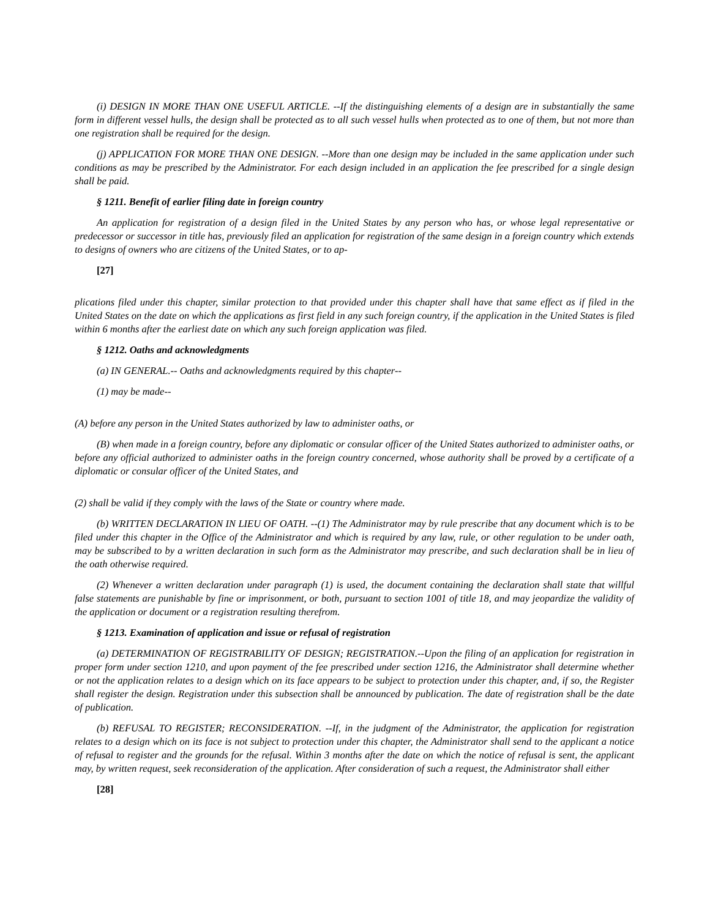(i) DESIGN IN MORE THAN ONE USEFUL ARTICLE. --If the distinguishing elements of a design are in substantially the same form in different vessel hulls, the design shall be protected as to all such vessel hulls when protected as to one of them, but not more than one registration shall be required for the design.
(j) APPLICATION FOR MORE THAN ONE DESIGN. --More than one design may be included in the same application under such conditions as may be prescribed by the Administrator. For each design included in an application the fee prescribed for a single design shall be paid.
§ 1211. Benefit of earlier filing date in foreign country
An application for registration of a design filed in the United States by any person who has, or whose legal representative or predecessor or successor in title has, previously filed an application for registration of the same design in a foreign country which extends to designs of owners who are citizens of the United States, or to ap-
[27]
plications filed under this chapter, similar protection to that provided under this chapter shall have that same effect as if filed in the United States on the date on which the applications as first field in any such foreign country, if the application in the United States is filed within 6 months after the earliest date on which any such foreign application was filed.
§ 1212. Oaths and acknowledgments
(a) IN GENERAL.-- Oaths and acknowledgments required by this chapter--
(1) may be made--
(A) before any person in the United States authorized by law to administer oaths, or
(B) when made in a foreign country, before any diplomatic or consular officer of the United States authorized to administer oaths, or before any official authorized to administer oaths in the foreign country concerned, whose authority shall be proved by a certificate of a diplomatic or consular officer of the United States, and
(2) shall be valid if they comply with the laws of the State or country where made.
(b) WRITTEN DECLARATION IN LIEU OF OATH. --(1) The Administrator may by rule prescribe that any document which is to be filed under this chapter in the Office of the Administrator and which is required by any law, rule, or other regulation to be under oath, may be subscribed to by a written declaration in such form as the Administrator may prescribe, and such declaration shall be in lieu of the oath otherwise required.
(2) Whenever a written declaration under paragraph (1) is used, the document containing the declaration shall state that willful false statements are punishable by fine or imprisonment, or both, pursuant to section 1001 of title 18, and may jeopardize the validity of the application or document or a registration resulting therefrom.
§ 1213. Examination of application and issue or refusal of registration
(a) DETERMINATION OF REGISTRABILITY OF DESIGN; REGISTRATION.--Upon the filing of an application for registration in proper form under section 1210, and upon payment of the fee prescribed under section 1216, the Administrator shall determine whether or not the application relates to a design which on its face appears to be subject to protection under this chapter, and, if so, the Register shall register the design. Registration under this subsection shall be announced by publication. The date of registration shall be the date of publication.
(b) REFUSAL TO REGISTER; RECONSIDERATION. --If, in the judgment of the Administrator, the application for registration relates to a design which on its face is not subject to protection under this chapter, the Administrator shall send to the applicant a notice of refusal to register and the grounds for the refusal. Within 3 months after the date on which the notice of refusal is sent, the applicant may, by written request, seek reconsideration of the application. After consideration of such a request, the Administrator shall either
[28]